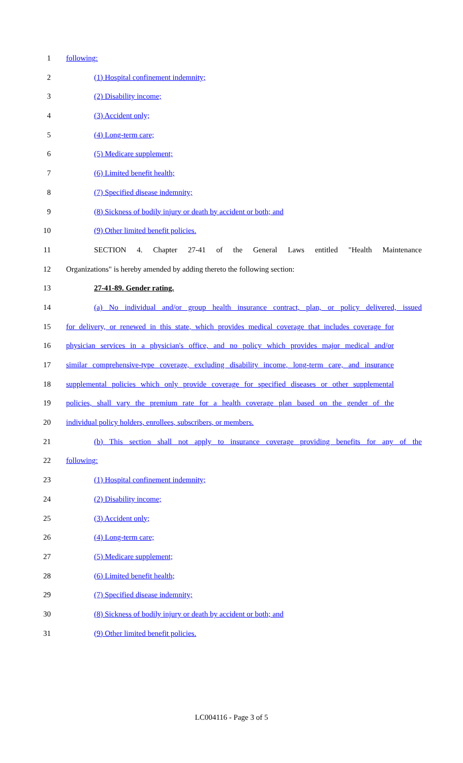1 following:
2 (1) Hospital confinement indemnity;
3 (2) Disability income;
4 (3) Accident only;
5 (4) Long-term care;
6 (5) Medicare supplement;
7 (6) Limited benefit health;
8 (7) Specified disease indemnity;
9 (8) Sickness of bodily injury or death by accident or both; and
10 (9) Other limited benefit policies.
11 SECTION 4. Chapter 27-41 of the General Laws entitled "Health Maintenance
12 Organizations" is hereby amended by adding thereto the following section:
13 27-41-89. Gender rating.
14 (a) No individual and/or group health insurance contract, plan, or policy delivered, issued
15 for delivery, or renewed in this state, which provides medical coverage that includes coverage for
16 physician services in a physician's office, and no policy which provides major medical and/or
17 similar comprehensive-type coverage, excluding disability income, long-term care, and insurance
18 supplemental policies which only provide coverage for specified diseases or other supplemental
19 policies, shall vary the premium rate for a health coverage plan based on the gender of the
20 individual policy holders, enrollees, subscribers, or members.
21 (b) This section shall not apply to insurance coverage providing benefits for any of the
22 following:
23 (1) Hospital confinement indemnity;
24 (2) Disability income;
25 (3) Accident only;
26 (4) Long-term care;
27 (5) Medicare supplement;
28 (6) Limited benefit health;
29 (7) Specified disease indemnity;
30 (8) Sickness of bodily injury or death by accident or both; and
31 (9) Other limited benefit policies.
LC004116 - Page 3 of 5